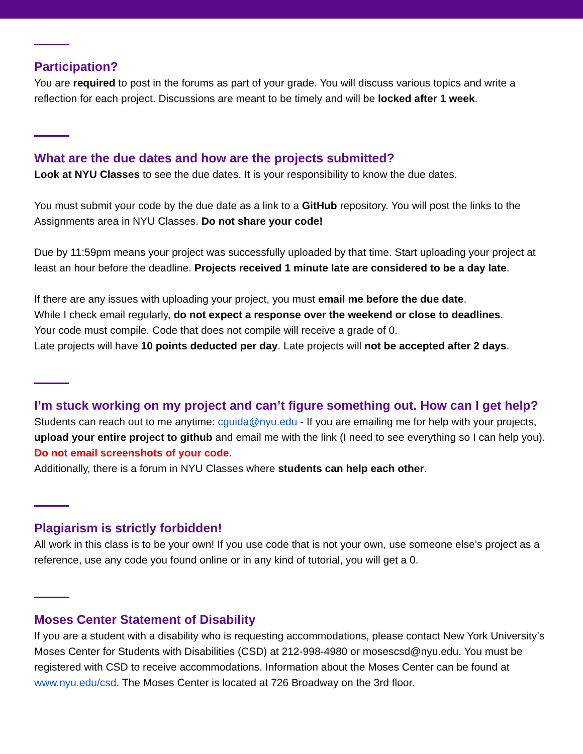Participation?
You are required to post in the forums as part of your grade. You will discuss various topics and write a reflection for each project. Discussions are meant to be timely and will be locked after 1 week.
What are the due dates and how are the projects submitted?
Look at NYU Classes to see the due dates. It is your responsibility to know the due dates.
You must submit your code by the due date as a link to a GitHub repository. You will post the links to the Assignments area in NYU Classes. Do not share your code!
Due by 11:59pm means your project was successfully uploaded by that time. Start uploading your project at least an hour before the deadline. Projects received 1 minute late are considered to be a day late.
If there are any issues with uploading your project, you must email me before the due date.
While I check email regularly, do not expect a response over the weekend or close to deadlines.
Your code must compile. Code that does not compile will receive a grade of 0.
Late projects will have 10 points deducted per day. Late projects will not be accepted after 2 days.
I’m stuck working on my project and can’t figure something out. How can I get help?
Students can reach out to me anytime: cguida@nyu.edu - If you are emailing me for help with your projects, upload your entire project to github and email me with the link (I need to see everything so I can help you). Do not email screenshots of your code.
Additionally, there is a forum in NYU Classes where students can help each other.
Plagiarism is strictly forbidden!
All work in this class is to be your own! If you use code that is not your own, use someone else’s project as a reference, use any code you found online or in any kind of tutorial, you will get a 0.
Moses Center Statement of Disability
If you are a student with a disability who is requesting accommodations, please contact New York University’s Moses Center for Students with Disabilities (CSD) at 212-998-4980 or mosescsd@nyu.edu. You must be registered with CSD to receive accommodations. Information about the Moses Center can be found at www.nyu.edu/csd. The Moses Center is located at 726 Broadway on the 3rd floor.